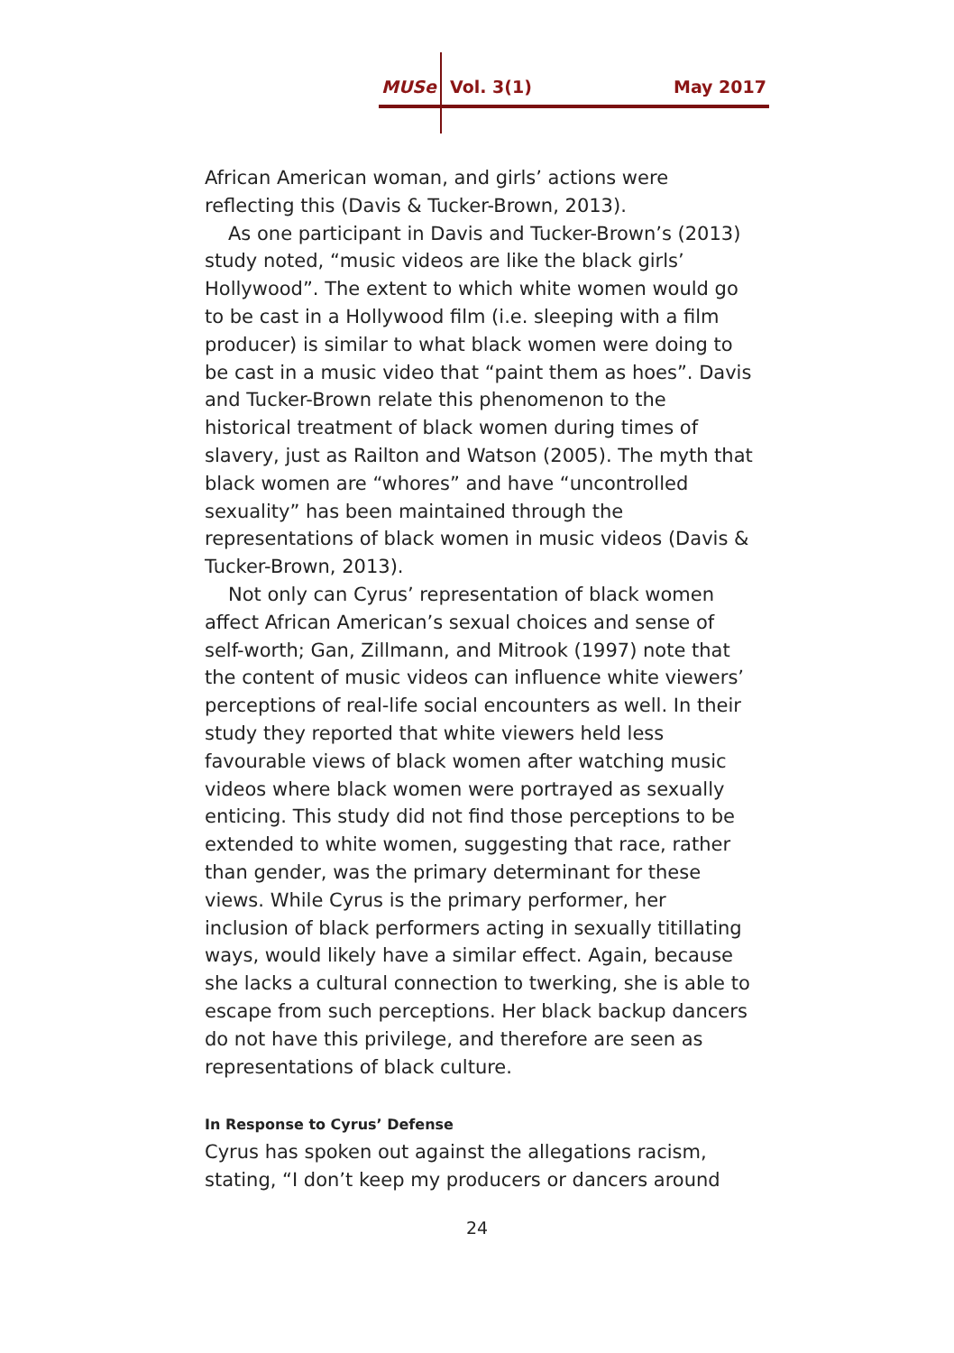MUSe Vol. 3(1) May 2017
African American woman, and girls’ actions were reflecting this (Davis & Tucker-Brown, 2013).
As one participant in Davis and Tucker-Brown’s (2013) study noted, “music videos are like the black girls’ Hollywood”. The extent to which white women would go to be cast in a Hollywood film (i.e. sleeping with a film producer) is similar to what black women were doing to be cast in a music video that “paint them as hoes”. Davis and Tucker-Brown relate this phenomenon to the historical treatment of black women during times of slavery, just as Railton and Watson (2005). The myth that black women are “whores” and have “uncontrolled sexuality” has been maintained through the representations of black women in music videos (Davis & Tucker-Brown, 2013).
Not only can Cyrus’ representation of black women affect African American’s sexual choices and sense of self-worth; Gan, Zillmann, and Mitrook (1997) note that the content of music videos can influence white viewers’ perceptions of real-life social encounters as well. In their study they reported that white viewers held less favourable views of black women after watching music videos where black women were portrayed as sexually enticing. This study did not find those perceptions to be extended to white women, suggesting that race, rather than gender, was the primary determinant for these views. While Cyrus is the primary performer, her inclusion of black performers acting in sexually titillating ways, would likely have a similar effect. Again, because she lacks a cultural connection to twerking, she is able to escape from such perceptions. Her black backup dancers do not have this privilege, and therefore are seen as representations of black culture.
In Response to Cyrus’ Defense
Cyrus has spoken out against the allegations racism, stating, “I don’t keep my producers or dancers around
24